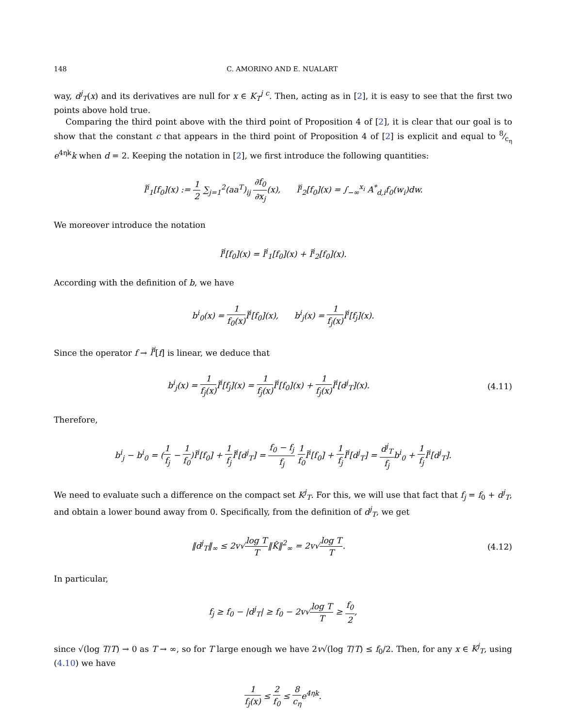148 C. AMORINO AND E. NUALART
way, d<sup>j</sup><sub>T</sub>(x) and its derivatives are null for x ∈ K<sub>T</sub><sup>j c</sup>. Then, acting as in [2], it is easy to see that the first two points above hold true.
Comparing the third point above with the third point of Proposition 4 of [2], it is clear that our goal is to show that the constant c that appears in the third point of Proposition 4 of [2] is explicit and equal to 8⁄c<sub>η</sub> e<sup>4ηk</sup>k when d = 2. Keeping the notation in [2], we first introduce the following quantities:
Ĩ<sup>i</sup><sub>1</sub>[f<sub>0</sub>](x) := 1 2 ∑<sub>j=1</sub><sup>2</sup>(aa<sup>T</sup>)<sub>ij</sub> ∂f<sub>0</sub> ∂x<sub>j</sub>(x), Ĩ<sup>i</sup><sub>2</sub>[f<sub>0</sub>](x) = ∫<sub>−∞</sub><sup>x<sub>i</sub></sup> A<sup>*</sup><sub>d,i</sub>f<sub>0</sub>(w<sub>i</sub>)dw.
We moreover introduce the notation
Ĩ<sup>i</sup>[f<sub>0</sub>](x) = Ĩ<sup>i</sup><sub>1</sub>[f<sub>0</sub>](x) + Ĩ<sup>i</sup><sub>2</sub>[f<sub>0</sub>](x).
According with the definition of b, we have
b<sup>i</sup><sub>0</sub>(x) = 1 f<sub>0</sub>(x) Ĩ<sup>i</sup>[f<sub>0</sub>](x), b<sup>i</sup><sub>j</sub>(x) = 1 f<sub>j</sub>(x) Ĩ<sup>i</sup>[f<sub>j</sub>](x).
Since the operator f → Ĩ<sup>i</sup>[f] is linear, we deduce that
b<sup>i</sup><sub>j</sub>(x) = 1 f<sub>j</sub>(x) Ĩ<sup>i</sup>[f<sub>j</sub>](x) = 1 f<sub>j</sub>(x) Ĩ<sup>i</sup>[f<sub>0</sub>](x) + 1 f<sub>j</sub>(x) Ĩ<sup>i</sup>[d<sup>j</sup><sub>T</sub>](x).
(4.11)
Therefore,
b<sup>i</sup><sub>j</sub> − b<sup>i</sup><sub>0</sub> = (1 f<sub>j</sub> − 1 f<sub>0</sub>)Ĩ<sup>i</sup>[f<sub>0</sub>] + 1 f<sub>j</sub> Ĩ<sup>i</sup>[d<sup>j</sup><sub>T</sub>] = f<sub>0</sub> − f<sub>j</sub> f<sub>j</sub> 1 f<sub>0</sub> Ĩ<sup>i</sup>[f<sub>0</sub>] + 1 f<sub>j</sub> Ĩ<sup>i</sup>[d<sup>j</sup><sub>T</sub>] = d<sup>j</sup><sub>T</sub> f<sub>j</sub>b<sup>i</sup><sub>0</sub> + 1 f<sub>j</sub> Ĩ<sup>i</sup>[d<sup>j</sup><sub>T</sub>].
We need to evaluate such a difference on the compact set K<sup>j</sup><sub>T</sub>. For this, we will use that fact that f<sub>j</sub> = f<sub>0</sub> + d<sup>j</sup><sub>T</sub>, and obtain a lower bound away from 0. Specifically, from the definition of d<sup>j</sup><sub>T</sub>, we get
‖d<sup>j</sup><sub>T</sub>‖<sub>∞</sub> ≤ 2v√log T T‖K̂‖<sup>2</sup><sub>∞</sub> = 2v√log T T.
(4.12)
In particular,
f<sub>j</sub> ≥ f<sub>0</sub> − |d<sup>j</sup><sub>T</sub>| ≥ f<sub>0</sub> − 2v√log T T ≥ f<sub>0</sub> 2,
since √(log T/T) → 0 as T → ∞, so for T large enough we have 2v√(log T/T) ≤ f<sub>0</sub>/2. Then, for any x ∈ K<sup>j</sup><sub>T</sub>, using (4.10) we have
1 f<sub>j</sub>(x) ≤ 2 f<sub>0</sub> ≤ 8 c<sub>η</sub>e<sup>4ηk</sup>.